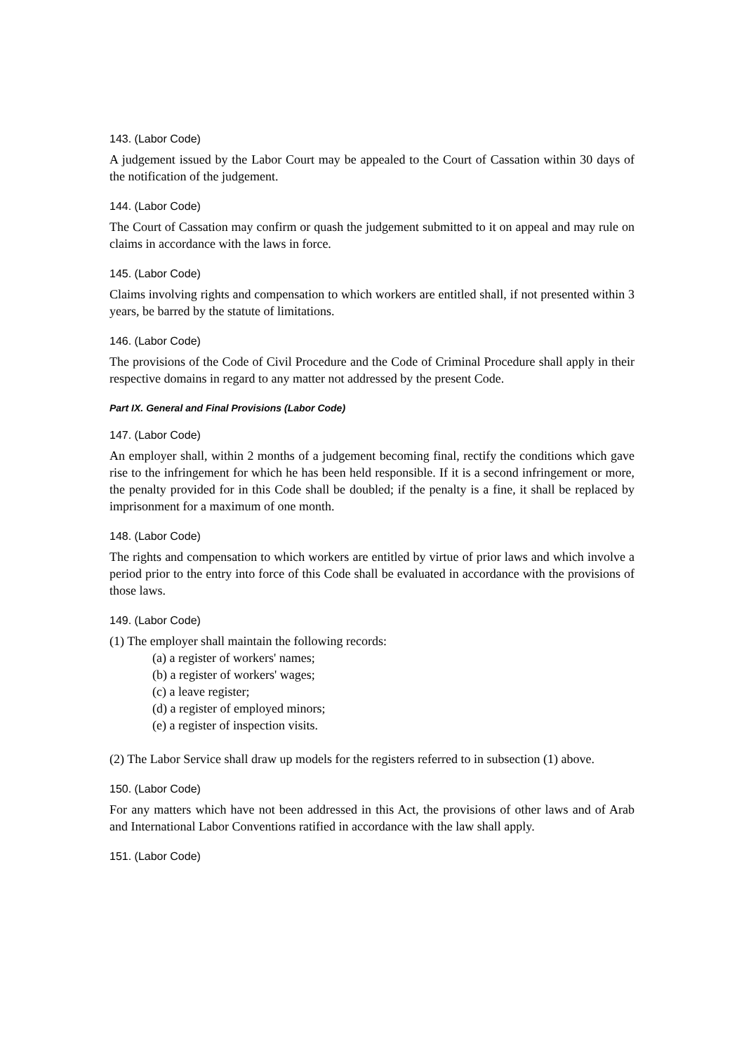143. (Labor Code)
A judgement issued by the Labor Court may be appealed to the Court of Cassation within 30 days of the notification of the judgement.
144. (Labor Code)
The Court of Cassation may confirm or quash the judgement submitted to it on appeal and may rule on claims in accordance with the laws in force.
145. (Labor Code)
Claims involving rights and compensation to which workers are entitled shall, if not presented within 3 years, be barred by the statute of limitations.
146. (Labor Code)
The provisions of the Code of Civil Procedure and the Code of Criminal Procedure shall apply in their respective domains in regard to any matter not addressed by the present Code.
Part IX. General and Final Provisions (Labor Code)
147. (Labor Code)
An employer shall, within 2 months of a judgement becoming final, rectify the conditions which gave rise to the infringement for which he has been held responsible. If it is a second infringement or more, the penalty provided for in this Code shall be doubled; if the penalty is a fine, it shall be replaced by imprisonment for a maximum of one month.
148. (Labor Code)
The rights and compensation to which workers are entitled by virtue of prior laws and which involve a period prior to the entry into force of this Code shall be evaluated in accordance with the provisions of those laws.
149. (Labor Code)
(1) The employer shall maintain the following records:
(a) a register of workers' names;
(b) a register of workers' wages;
(c) a leave register;
(d) a register of employed minors;
(e) a register of inspection visits.
(2) The Labor Service shall draw up models for the registers referred to in subsection (1) above.
150. (Labor Code)
For any matters which have not been addressed in this Act, the provisions of other laws and of Arab and International Labor Conventions ratified in accordance with the law shall apply.
151. (Labor Code)